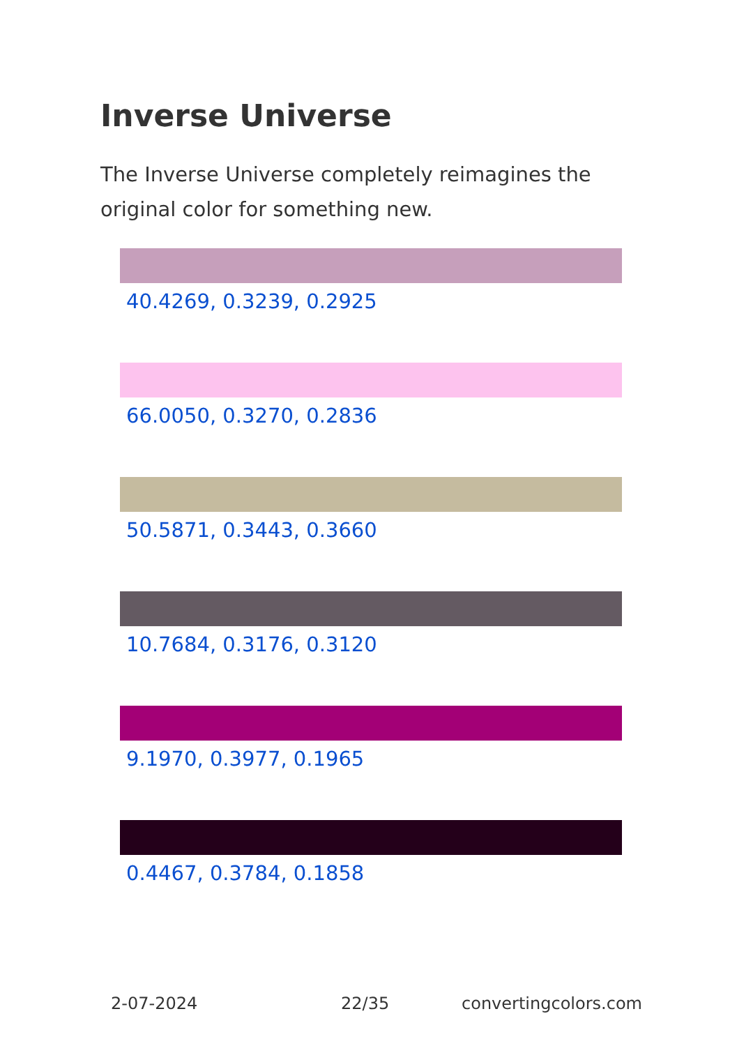Inverse Universe
The Inverse Universe completely reimagines the original color for something new.
40.4269, 0.3239, 0.2925
66.0050, 0.3270, 0.2836
50.5871, 0.3443, 0.3660
10.7684, 0.3176, 0.3120
9.1970, 0.3977, 0.1965
0.4467, 0.3784, 0.1858
2-07-2024 22/35 convertingcolors.com